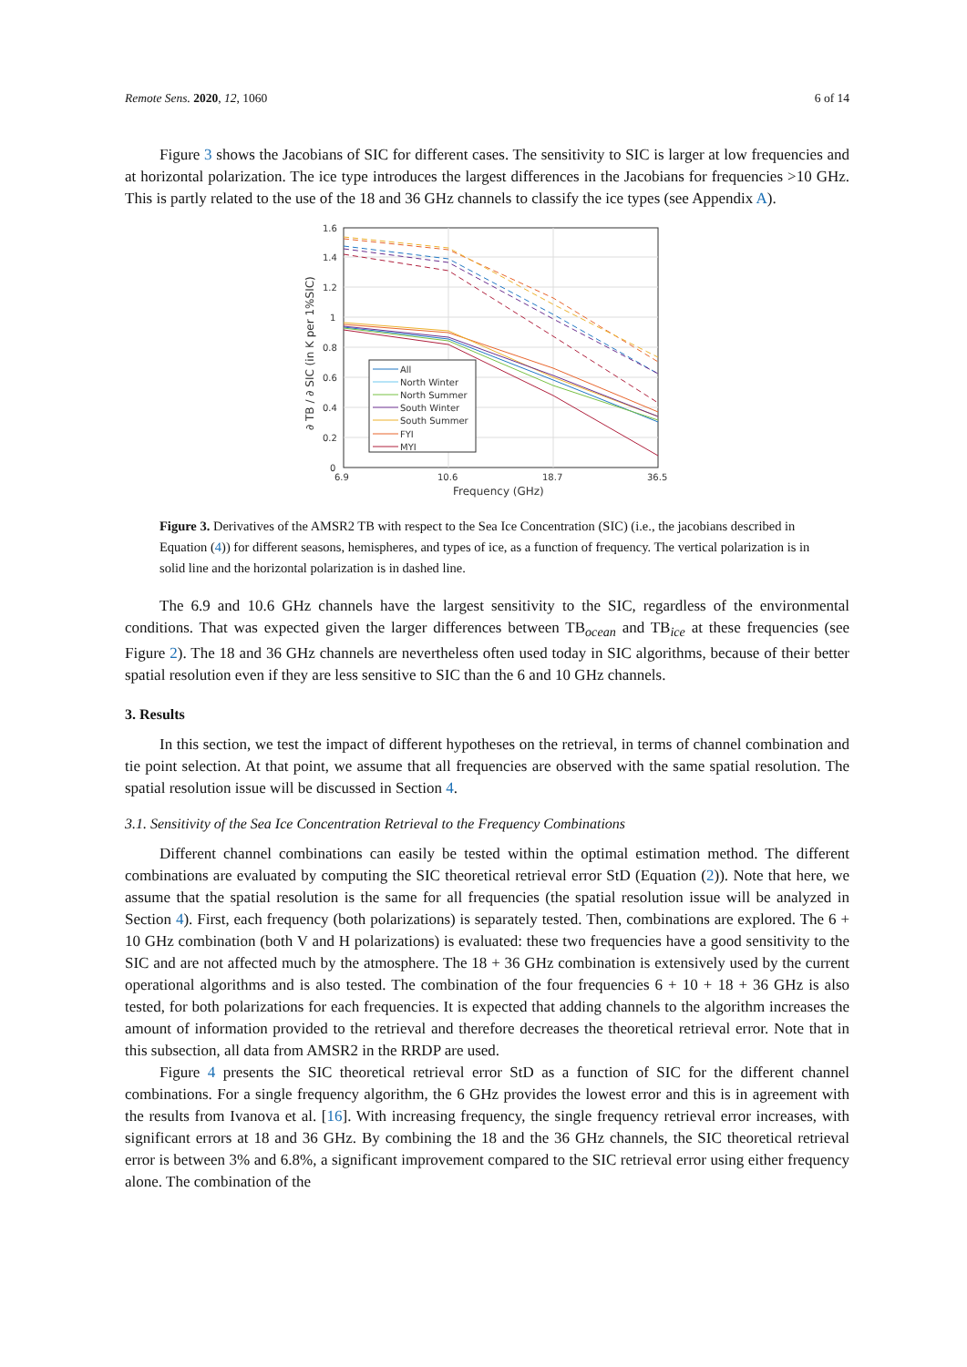Remote Sens. 2020, 12, 1060 6 of 14
Figure 3 shows the Jacobians of SIC for different cases. The sensitivity to SIC is larger at low frequencies and at horizontal polarization. The ice type introduces the largest differences in the Jacobians for frequencies >10 GHz. This is partly related to the use of the 18 and 36 GHz channels to classify the ice types (see Appendix A).
1.6
1.4
1.2
1
0.8
0.6
0.4
0.2
0
6.9
10.6
18.7
36.5
Frequency (GHz)
∂ TB / ∂ SIC (in K per 1%SIC)
All
North Winter
North Summer
South Winter
South Summer
FYI
MYI
Figure 3. Derivatives of the AMSR2 TB with respect to the Sea Ice Concentration (SIC) (i.e., the jacobians described in Equation (4)) for different seasons, hemispheres, and types of ice, as a function of frequency. The vertical polarization is in solid line and the horizontal polarization is in dashed line.
The 6.9 and 10.6 GHz channels have the largest sensitivity to the SIC, regardless of the environmental conditions. That was expected given the larger differences between TB<sub>ocean</sub> and TB<sub>ice</sub> at these frequencies (see Figure 2). The 18 and 36 GHz channels are nevertheless often used today in SIC algorithms, because of their better spatial resolution even if they are less sensitive to SIC than the 6 and 10 GHz channels.
3. Results
In this section, we test the impact of different hypotheses on the retrieval, in terms of channel combination and tie point selection. At that point, we assume that all frequencies are observed with the same spatial resolution. The spatial resolution issue will be discussed in Section 4.
3.1. Sensitivity of the Sea Ice Concentration Retrieval to the Frequency Combinations
Different channel combinations can easily be tested within the optimal estimation method. The different combinations are evaluated by computing the SIC theoretical retrieval error StD (Equation (2)). Note that here, we assume that the spatial resolution is the same for all frequencies (the spatial resolution issue will be analyzed in Section 4). First, each frequency (both polarizations) is separately tested. Then, combinations are explored. The 6 + 10 GHz combination (both V and H polarizations) is evaluated: these two frequencies have a good sensitivity to the SIC and are not affected much by the atmosphere. The 18 + 36 GHz combination is extensively used by the current operational algorithms and is also tested. The combination of the four frequencies 6 + 10 + 18 + 36 GHz is also tested, for both polarizations for each frequencies. It is expected that adding channels to the algorithm increases the amount of information provided to the retrieval and therefore decreases the theoretical retrieval error. Note that in this subsection, all data from AMSR2 in the RRDP are used.
Figure 4 presents the SIC theoretical retrieval error StD as a function of SIC for the different channel combinations. For a single frequency algorithm, the 6 GHz provides the lowest error and this is in agreement with the results from Ivanova et al. [16]. With increasing frequency, the single frequency retrieval error increases, with significant errors at 18 and 36 GHz. By combining the 18 and the 36 GHz channels, the SIC theoretical retrieval error is between 3% and 6.8%, a significant improvement compared to the SIC retrieval error using either frequency alone. The combination of the